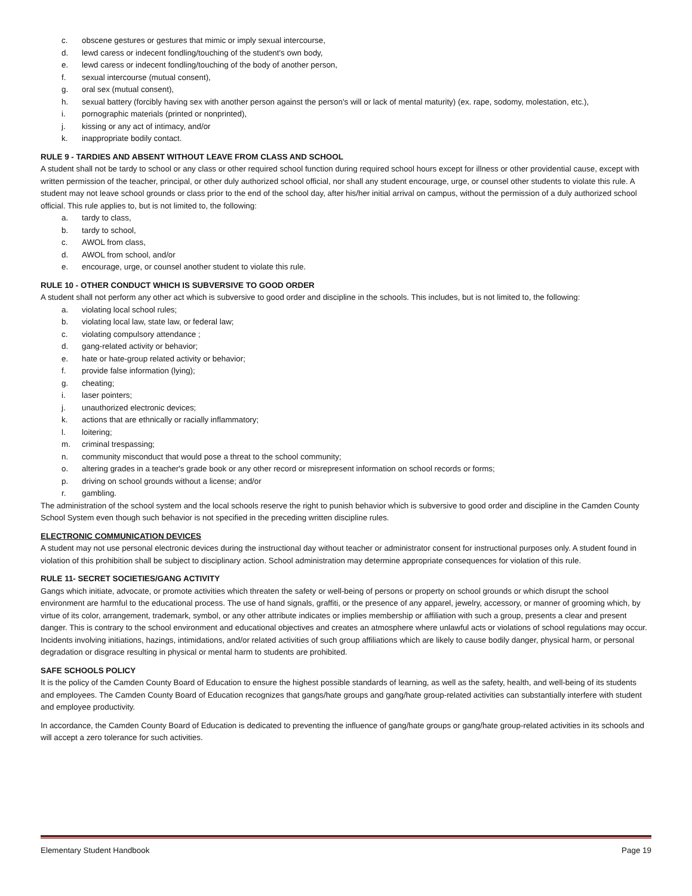c. obscene gestures or gestures that mimic or imply sexual intercourse,
d. lewd caress or indecent fondling/touching of the student's own body,
e. lewd caress or indecent fondling/touching of the body of another person,
f. sexual intercourse (mutual consent),
g. oral sex (mutual consent),
h. sexual battery (forcibly having sex with another person against the person's will or lack of mental maturity) (ex. rape, sodomy, molestation, etc.),
i. pornographic materials (printed or nonprinted),
j. kissing or any act of intimacy, and/or
k. inappropriate bodily contact.
RULE 9 - TARDIES AND ABSENT WITHOUT LEAVE FROM CLASS AND SCHOOL
A student shall not be tardy to school or any class or other required school function during required school hours except for illness or other providential cause, except with written permission of the teacher, principal, or other duly authorized school official, nor shall any student encourage, urge, or counsel other students to violate this rule. A student may not leave school grounds or class prior to the end of the school day, after his/her initial arrival on campus, without the permission of a duly authorized school official. This rule applies to, but is not limited to, the following:
a. tardy to class,
b. tardy to school,
c. AWOL from class,
d. AWOL from school, and/or
e. encourage, urge, or counsel another student to violate this rule.
RULE 10 - OTHER CONDUCT WHICH IS SUBVERSIVE TO GOOD ORDER
A student shall not perform any other act which is subversive to good order and discipline in the schools. This includes, but is not limited to, the following:
a. violating local school rules;
b. violating local law, state law, or federal law;
c. violating compulsory attendance ;
d. gang-related activity or behavior;
e. hate or hate-group related activity or behavior;
f. provide false information (lying);
g. cheating;
i. laser pointers;
j. unauthorized electronic devices;
k. actions that are ethnically or racially inflammatory;
l. loitering;
m. criminal trespassing;
n. community misconduct that would pose a threat to the school community;
o. altering grades in a teacher's grade book or any other record or misrepresent information on school records or forms;
p. driving on school grounds without a license; and/or
r. gambling.
The administration of the school system and the local schools reserve the right to punish behavior which is subversive to good order and discipline in the Camden County School System even though such behavior is not specified in the preceding written discipline rules.
ELECTRONIC COMMUNICATION DEVICES
A student may not use personal electronic devices during the instructional day without teacher or administrator consent for instructional purposes only. A student found in violation of this prohibition shall be subject to disciplinary action. School administration may determine appropriate consequences for violation of this rule.
RULE 11- SECRET SOCIETIES/GANG ACTIVITY
Gangs which initiate, advocate, or promote activities which threaten the safety or well-being of persons or property on school grounds or which disrupt the school environment are harmful to the educational process. The use of hand signals, graffiti, or the presence of any apparel, jewelry, accessory, or manner of grooming which, by virtue of its color, arrangement, trademark, symbol, or any other attribute indicates or implies membership or affiliation with such a group, presents a clear and present danger. This is contrary to the school environment and educational objectives and creates an atmosphere where unlawful acts or violations of school regulations may occur. Incidents involving initiations, hazings, intimidations, and/or related activities of such group affiliations which are likely to cause bodily danger, physical harm, or personal degradation or disgrace resulting in physical or mental harm to students are prohibited.
SAFE SCHOOLS POLICY
It is the policy of the Camden County Board of Education to ensure the highest possible standards of learning, as well as the safety, health, and well-being of its students and employees. The Camden County Board of Education recognizes that gangs/hate groups and gang/hate group-related activities can substantially interfere with student and employee productivity.
In accordance, the Camden County Board of Education is dedicated to preventing the influence of gang/hate groups or gang/hate group-related activities in its schools and will accept a zero tolerance for such activities.
Elementary Student Handbook Page 19